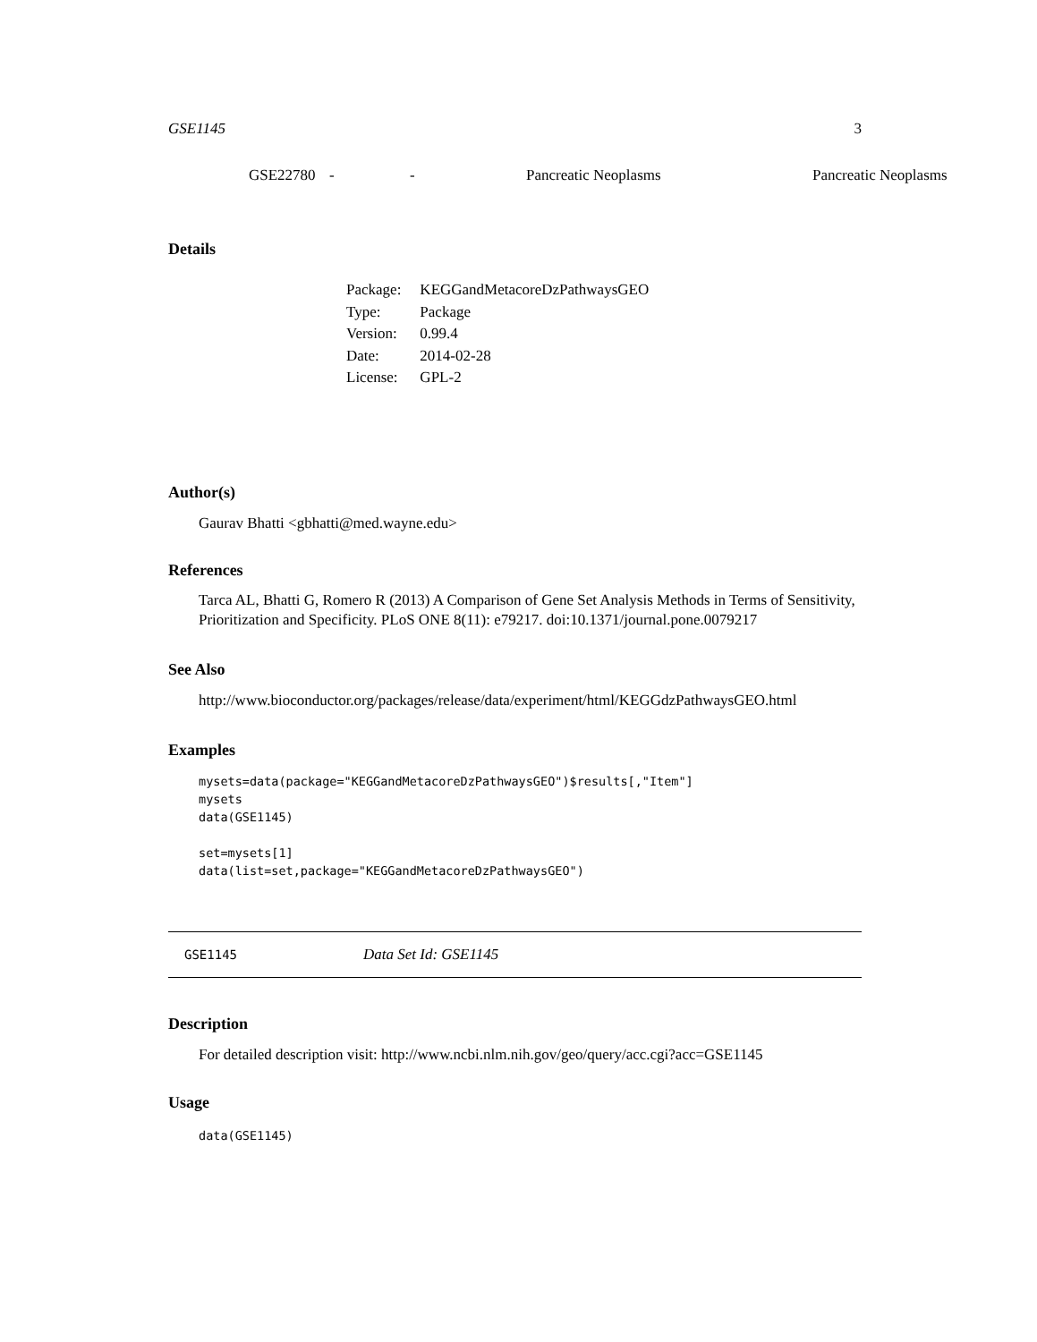GSE1145 3
| | GSE22780 | - | - | Pancreatic Neoplasms | Pancreatic Neoplasms |
Details
| Package: | KEGGandMetacoreDzPathwaysGEO |
| Type: | Package |
| Version: | 0.99.4 |
| Date: | 2014-02-28 |
| License: | GPL-2 |
Author(s)
Gaurav Bhatti <gbhatti@med.wayne.edu>
References
Tarca AL, Bhatti G, Romero R (2013) A Comparison of Gene Set Analysis Methods in Terms of Sensitivity, Prioritization and Specificity. PLoS ONE 8(11): e79217. doi:10.1371/journal.pone.0079217
See Also
http://www.bioconductor.org/packages/release/data/experiment/html/KEGGdzPathwaysGEO.html
Examples
mysets=data(package="KEGGandMetacoreDzPathwaysGEO")$results[,"Item"]
mysets
data(GSE1145)

set=mysets[1]
data(list=set,package="KEGGandMetacoreDzPathwaysGEO")
GSE1145 Data Set Id: GSE1145
Description
For detailed description visit: http://www.ncbi.nlm.nih.gov/geo/query/acc.cgi?acc=GSE1145
Usage
data(GSE1145)